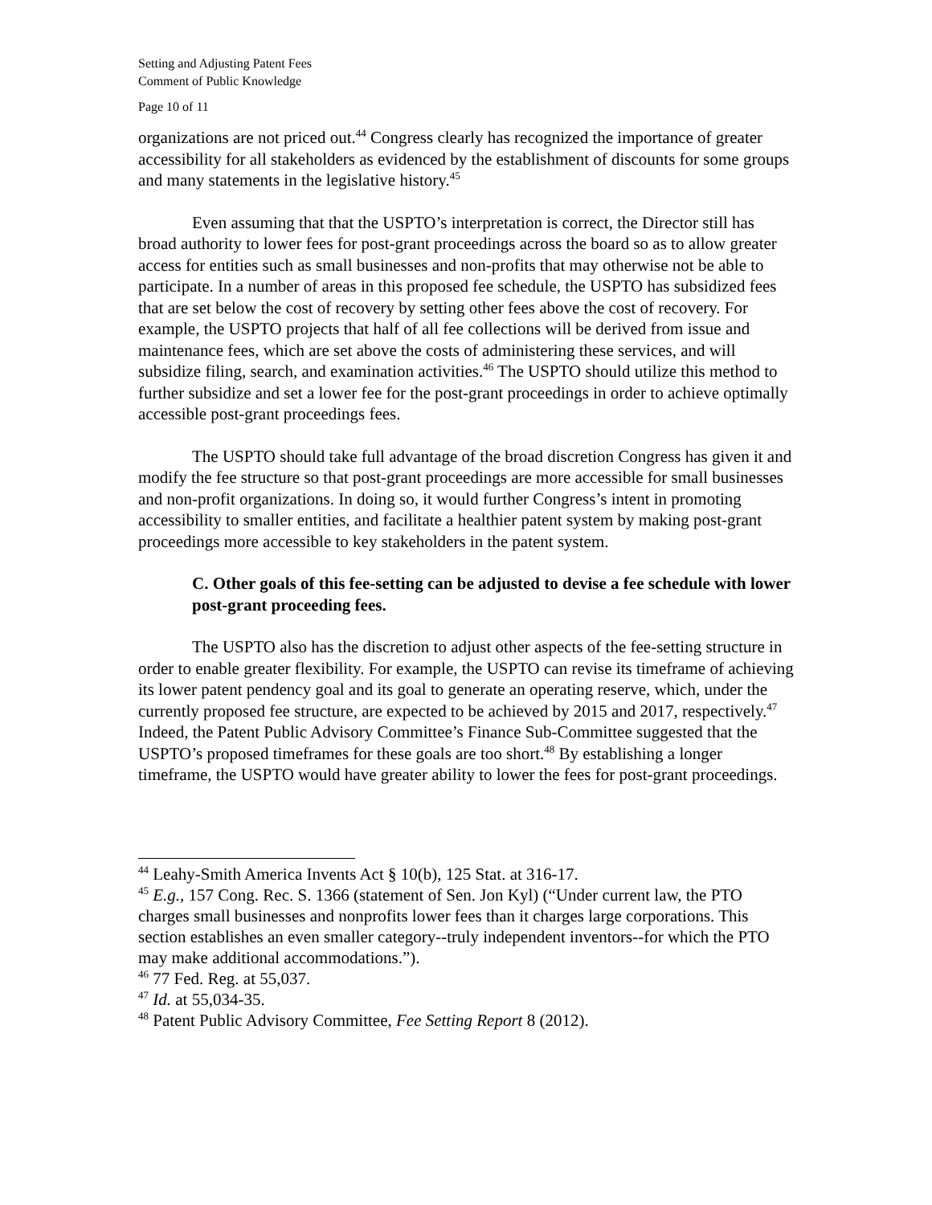Setting and Adjusting Patent Fees
Comment of Public Knowledge
Page 10 of 11
organizations are not priced out.<sup>44</sup> Congress clearly has recognized the importance of greater accessibility for all stakeholders as evidenced by the establishment of discounts for some groups and many statements in the legislative history.<sup>45</sup>
Even assuming that that the USPTO’s interpretation is correct, the Director still has broad authority to lower fees for post-grant proceedings across the board so as to allow greater access for entities such as small businesses and non-profits that may otherwise not be able to participate. In a number of areas in this proposed fee schedule, the USPTO has subsidized fees that are set below the cost of recovery by setting other fees above the cost of recovery. For example, the USPTO projects that half of all fee collections will be derived from issue and maintenance fees, which are set above the costs of administering these services, and will subsidize filing, search, and examination activities.<sup>46</sup> The USPTO should utilize this method to further subsidize and set a lower fee for the post-grant proceedings in order to achieve optimally accessible post-grant proceedings fees.
The USPTO should take full advantage of the broad discretion Congress has given it and modify the fee structure so that post-grant proceedings are more accessible for small businesses and non-profit organizations. In doing so, it would further Congress’s intent in promoting accessibility to smaller entities, and facilitate a healthier patent system by making post-grant proceedings more accessible to key stakeholders in the patent system.
C. Other goals of this fee-setting can be adjusted to devise a fee schedule with lower post-grant proceeding fees.
The USPTO also has the discretion to adjust other aspects of the fee-setting structure in order to enable greater flexibility. For example, the USPTO can revise its timeframe of achieving its lower patent pendency goal and its goal to generate an operating reserve, which, under the currently proposed fee structure, are expected to be achieved by 2015 and 2017, respectively.<sup>47</sup> Indeed, the Patent Public Advisory Committee’s Finance Sub-Committee suggested that the USPTO’s proposed timeframes for these goals are too short.<sup>48</sup> By establishing a longer timeframe, the USPTO would have greater ability to lower the fees for post-grant proceedings.
<sup>44</sup> Leahy-Smith America Invents Act § 10(b), 125 Stat. at 316-17.
<sup>45</sup> E.g., 157 Cong. Rec. S. 1366 (statement of Sen. Jon Kyl) (“Under current law, the PTO charges small businesses and nonprofits lower fees than it charges large corporations. This section establishes an even smaller category--truly independent inventors--for which the PTO may make additional accommodations.”).
<sup>46</sup> 77 Fed. Reg. at 55,037.
<sup>47</sup> Id. at 55,034-35.
<sup>48</sup> Patent Public Advisory Committee, Fee Setting Report 8 (2012).